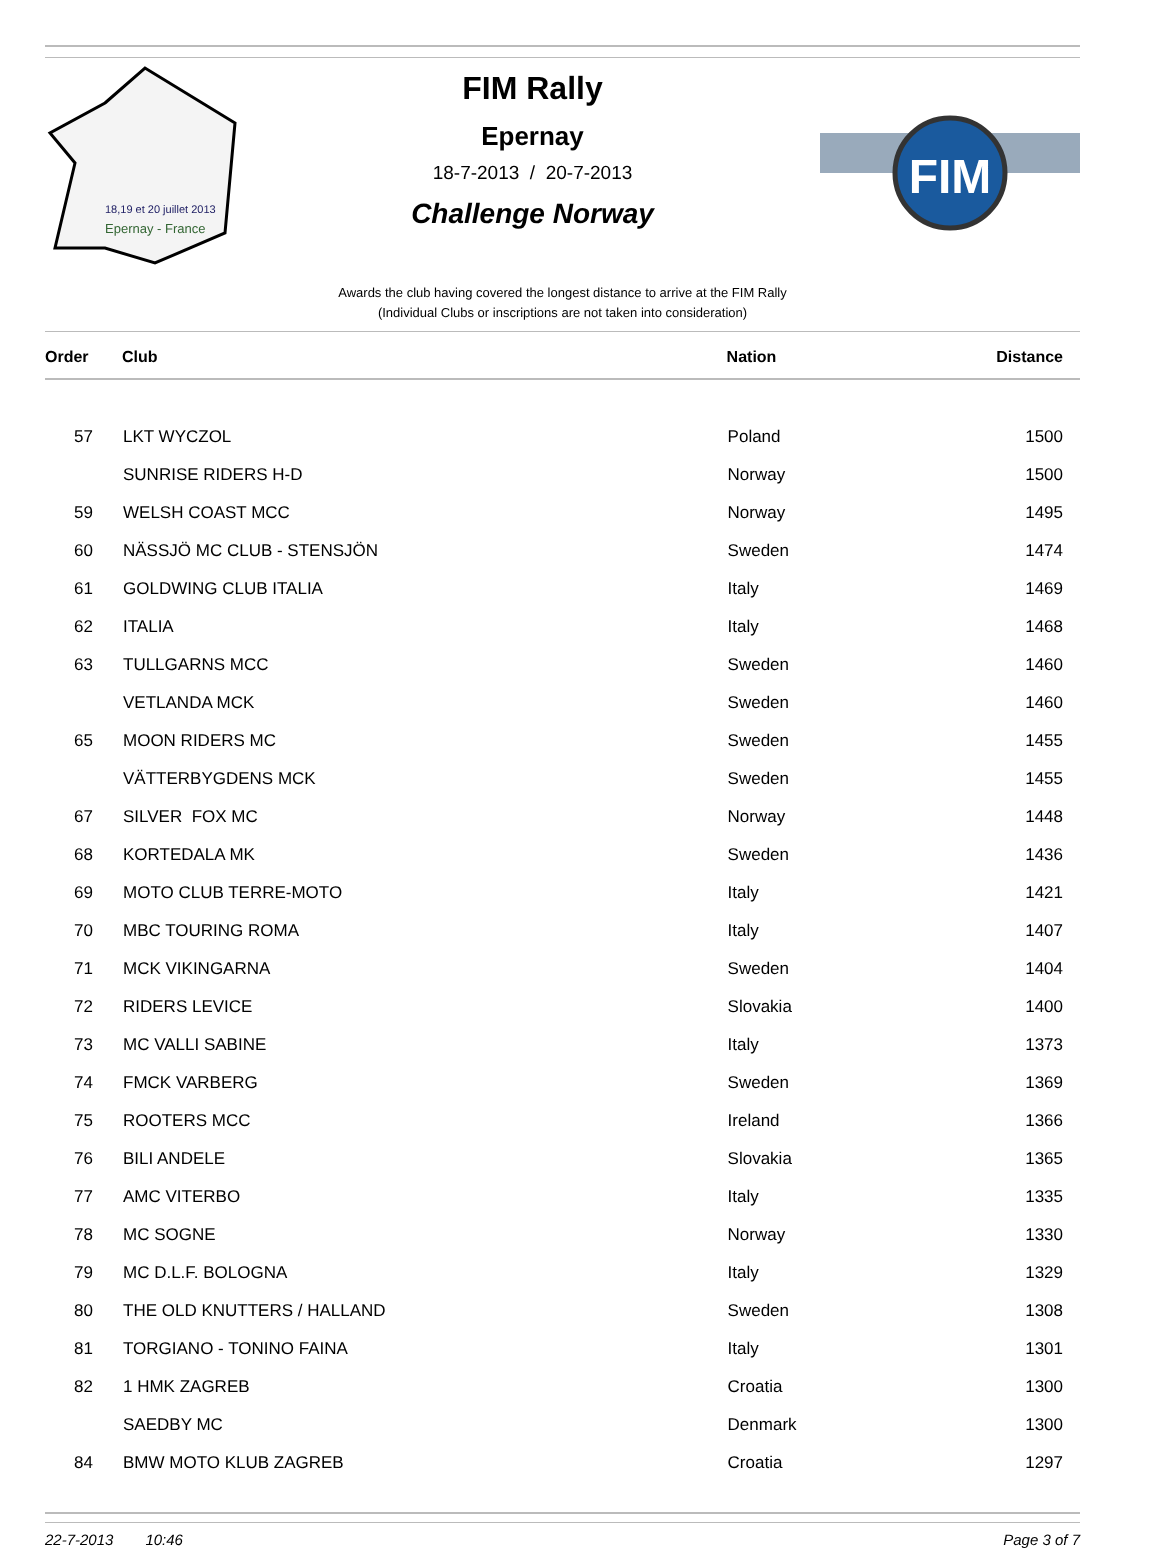18,19 et 20 juillet 2013
Epernay - France
FIM Rally
Epernay
18-7-2013 / 20-7-2013
Challenge Norway
FIM
Awards the club having covered the longest distance to arrive at the FIM Rally
(Individual Clubs or inscriptions are not taken into consideration)
| Order | Club | Nation | Distance |
| --- | --- | --- | --- |
| 57 | LKT WYCZOL | Poland | 1500 |
| | SUNRISE RIDERS H-D | Norway | 1500 |
| 59 | WELSH COAST MCC | Norway | 1495 |
| 60 | NÄSSJÖ MC CLUB - STENSJÖN | Sweden | 1474 |
| 61 | GOLDWING CLUB ITALIA | Italy | 1469 |
| 62 | ITALIA | Italy | 1468 |
| 63 | TULLGARNS MCC | Sweden | 1460 |
| | VETLANDA MCK | Sweden | 1460 |
| 65 | MOON RIDERS MC | Sweden | 1455 |
| | VÄTTERBYGDENS MCK | Sweden | 1455 |
| 67 | SILVER FOX MC | Norway | 1448 |
| 68 | KORTEDALA MK | Sweden | 1436 |
| 69 | MOTO CLUB TERRE-MOTO | Italy | 1421 |
| 70 | MBC TOURING ROMA | Italy | 1407 |
| 71 | MCK VIKINGARNA | Sweden | 1404 |
| 72 | RIDERS LEVICE | Slovakia | 1400 |
| 73 | MC VALLI SABINE | Italy | 1373 |
| 74 | FMCK VARBERG | Sweden | 1369 |
| 75 | ROOTERS MCC | Ireland | 1366 |
| 76 | BILI ANDELE | Slovakia | 1365 |
| 77 | AMC VITERBO | Italy | 1335 |
| 78 | MC SOGNE | Norway | 1330 |
| 79 | MC D.L.F. BOLOGNA | Italy | 1329 |
| 80 | THE OLD KNUTTERS / HALLAND | Sweden | 1308 |
| 81 | TORGIANO - TONINO FAINA | Italy | 1301 |
| 82 | 1 HMK ZAGREB | Croatia | 1300 |
| | SAEDBY MC | Denmark | 1300 |
| 84 | BMW MOTO KLUB ZAGREB | Croatia | 1297 |
22-7-2013 10:46 Page 3 of 7